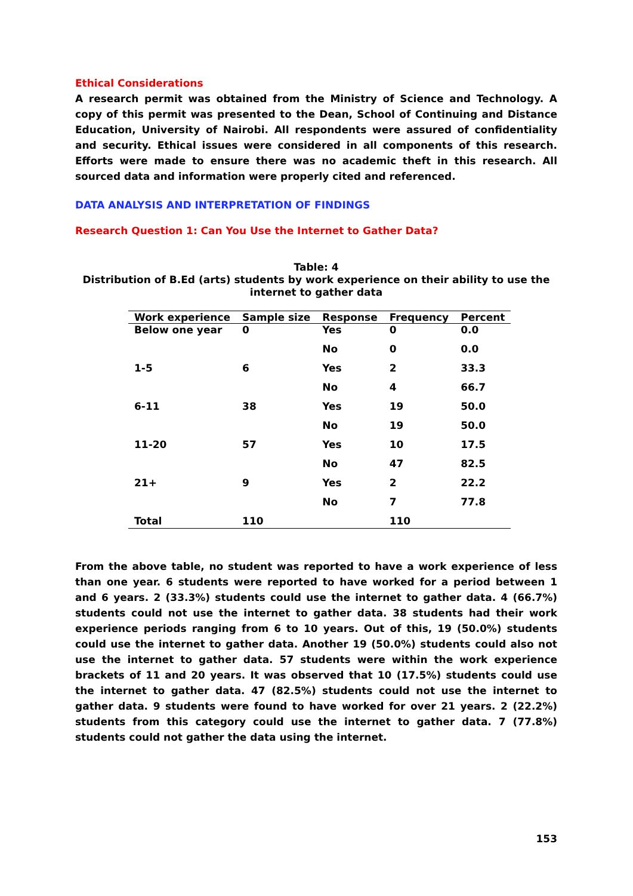Ethical Considerations
A research permit was obtained from the Ministry of Science and Technology. A copy of this permit was presented to the Dean, School of Continuing and Distance Education, University of Nairobi. All respondents were assured of confidentiality and security. Ethical issues were considered in all components of this research. Efforts were made to ensure there was no academic theft in this research. All sourced data and information were properly cited and referenced.
DATA ANALYSIS AND INTERPRETATION OF FINDINGS
Research Question 1: Can You Use the Internet to Gather Data?
Table: 4
Distribution of B.Ed (arts) students by work experience on their ability to use the internet to gather data
| Work experience | Sample size | Response | Frequency | Percent |
| --- | --- | --- | --- | --- |
| Below one year | 0 | Yes | 0 | 0.0 |
| | | No | 0 | 0.0 |
| 1-5 | 6 | Yes | 2 | 33.3 |
| | | No | 4 | 66.7 |
| 6-11 | 38 | Yes | 19 | 50.0 |
| | | No | 19 | 50.0 |
| 11-20 | 57 | Yes | 10 | 17.5 |
| | | No | 47 | 82.5 |
| 21+ | 9 | Yes | 2 | 22.2 |
| | | No | 7 | 77.8 |
| Total | 110 | | 110 | |
From the above table, no student was reported to have a work experience of less than one year. 6 students were reported to have worked for a period between 1 and 6 years. 2 (33.3%) students could use the internet to gather data. 4 (66.7%) students could not use the internet to gather data. 38 students had their work experience periods ranging from 6 to 10 years. Out of this, 19 (50.0%) students could use the internet to gather data. Another 19 (50.0%) students could also not use the internet to gather data. 57 students were within the work experience brackets of 11 and 20 years. It was observed that 10 (17.5%) students could use the internet to gather data. 47 (82.5%) students could not use the internet to gather data. 9 students were found to have worked for over 21 years. 2 (22.2%) students from this category could use the internet to gather data. 7 (77.8%) students could not gather the data using the internet.
153